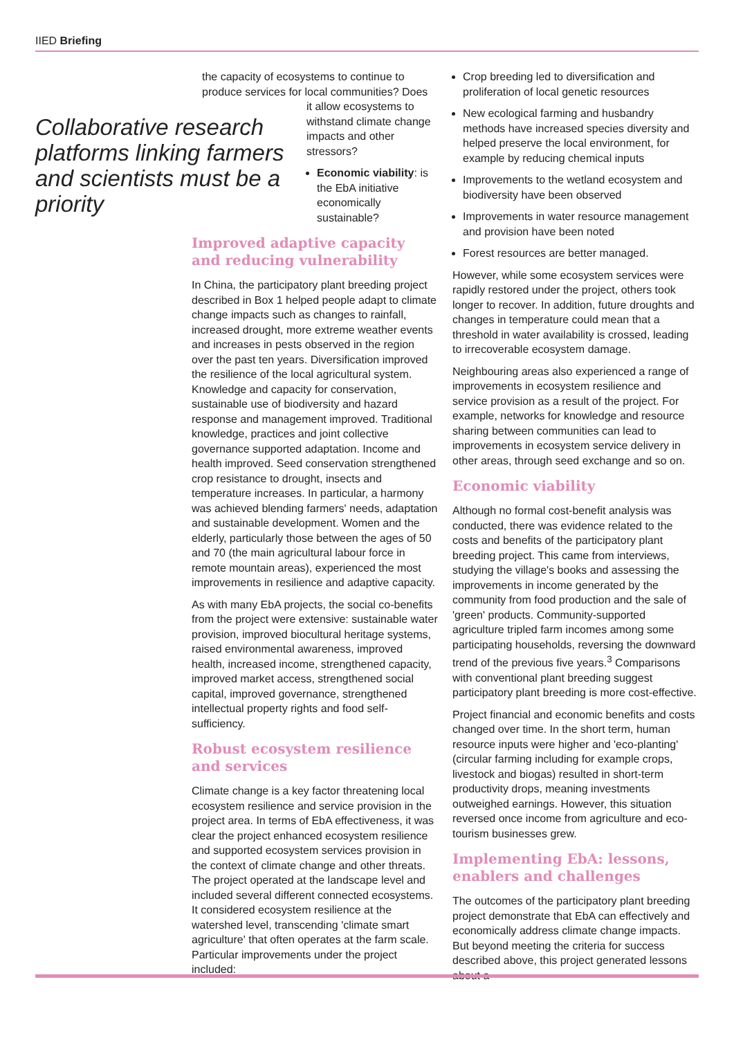IIED Briefing
Collaborative research platforms linking farmers and scientists must be a priority
the capacity of ecosystems to continue to produce services for local communities? Does
it allow ecosystems to withstand climate change impacts and other stressors?
Economic viability: is the EbA initiative economically sustainable?
Improved adaptive capacity and reducing vulnerability
In China, the participatory plant breeding project described in Box 1 helped people adapt to climate change impacts such as changes to rainfall, increased drought, more extreme weather events and increases in pests observed in the region over the past ten years. Diversification improved the resilience of the local agricultural system. Knowledge and capacity for conservation, sustainable use of biodiversity and hazard response and management improved. Traditional knowledge, practices and joint collective governance supported adaptation. Income and health improved. Seed conservation strengthened crop resistance to drought, insects and temperature increases. In particular, a harmony was achieved blending farmers' needs, adaptation and sustainable development. Women and the elderly, particularly those between the ages of 50 and 70 (the main agricultural labour force in remote mountain areas), experienced the most improvements in resilience and adaptive capacity.
As with many EbA projects, the social co-benefits from the project were extensive: sustainable water provision, improved biocultural heritage systems, raised environmental awareness, improved health, increased income, strengthened capacity, improved market access, strengthened social capital, improved governance, strengthened intellectual property rights and food self-sufficiency.
Robust ecosystem resilience and services
Climate change is a key factor threatening local ecosystem resilience and service provision in the project area. In terms of EbA effectiveness, it was clear the project enhanced ecosystem resilience and supported ecosystem services provision in the context of climate change and other threats. The project operated at the landscape level and included several different connected ecosystems. It considered ecosystem resilience at the watershed level, transcending 'climate smart agriculture' that often operates at the farm scale. Particular improvements under the project included:
Crop breeding led to diversification and proliferation of local genetic resources
New ecological farming and husbandry methods have increased species diversity and helped preserve the local environment, for example by reducing chemical inputs
Improvements to the wetland ecosystem and biodiversity have been observed
Improvements in water resource management and provision have been noted
Forest resources are better managed.
However, while some ecosystem services were rapidly restored under the project, others took longer to recover. In addition, future droughts and changes in temperature could mean that a threshold in water availability is crossed, leading to irrecoverable ecosystem damage.
Neighbouring areas also experienced a range of improvements in ecosystem resilience and service provision as a result of the project. For example, networks for knowledge and resource sharing between communities can lead to improvements in ecosystem service delivery in other areas, through seed exchange and so on.
Economic viability
Although no formal cost-benefit analysis was conducted, there was evidence related to the costs and benefits of the participatory plant breeding project. This came from interviews, studying the village's books and assessing the improvements in income generated by the community from food production and the sale of 'green' products. Community-supported agriculture tripled farm incomes among some participating households, reversing the downward trend of the previous five years.<sup>3</sup> Comparisons with conventional plant breeding suggest participatory plant breeding is more cost-effective.
Project financial and economic benefits and costs changed over time. In the short term, human resource inputs were higher and 'eco-planting' (circular farming including for example crops, livestock and biogas) resulted in short-term productivity drops, meaning investments outweighed earnings. However, this situation reversed once income from agriculture and eco-tourism businesses grew.
Implementing EbA: lessons, enablers and challenges
The outcomes of the participatory plant breeding project demonstrate that EbA can effectively and economically address climate change impacts. But beyond meeting the criteria for success described above, this project generated lessons about a